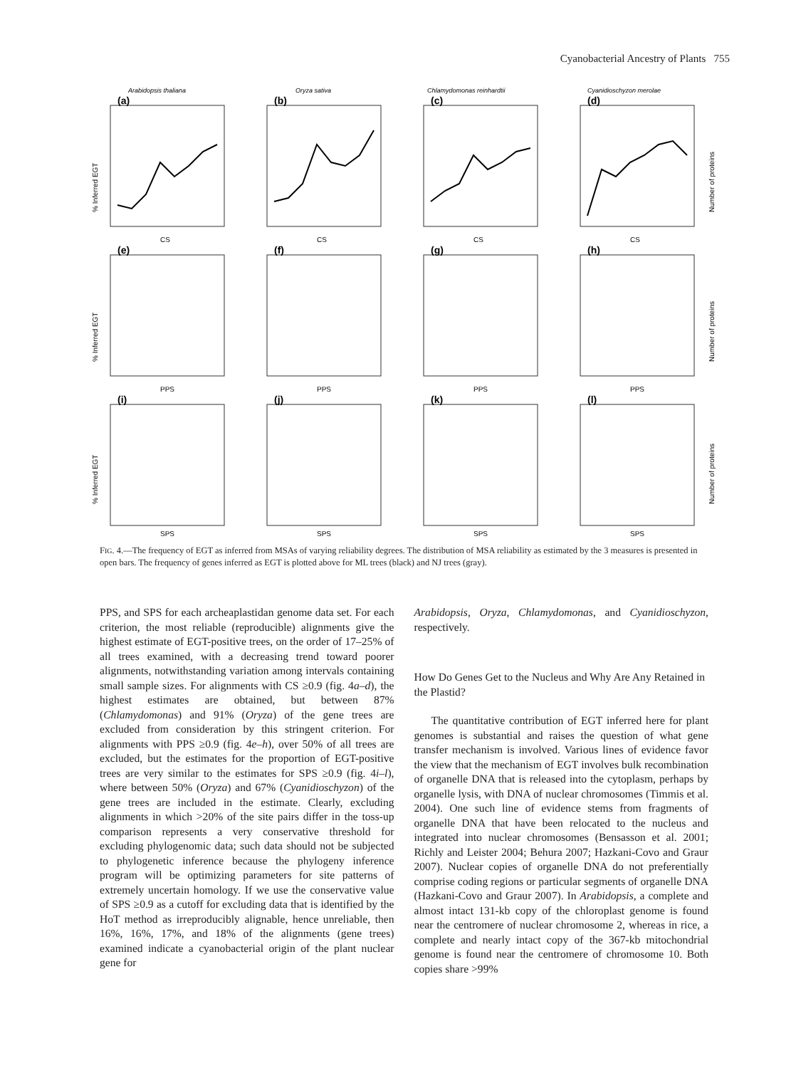Cyanobacterial Ancestry of Plants 755
Arabidopsis thaliana
Oryza sativa
Chlamydomonas reinhardtii
Cyanidioschyzon merolae
(a)
(b)
(c)
(d)
(e)
(f)
(g)
(h)
(i)
(j)
(k)
(l)
CS
CS
CS
CS
PPS
PPS
PPS
PPS
SPS
SPS
SPS
SPS
% Inferred EGT
% Inferred EGT
% Inferred EGT
Number of proteins
Number of proteins
Number of proteins
FIG. 4.—The frequency of EGT as inferred from MSAs of varying reliability degrees. The distribution of MSA reliability as estimated by the 3 measures is presented in open bars. The frequency of genes inferred as EGT is plotted above for ML trees (black) and NJ trees (gray).
PPS, and SPS for each archeaplastidan genome data set. For each criterion, the most reliable (reproducible) alignments give the highest estimate of EGT-positive trees, on the order of 17–25% of all trees examined, with a decreasing trend toward poorer alignments, notwithstanding variation among intervals containing small sample sizes. For alignments with CS ≥0.9 (fig. 4a–d), the highest estimates are obtained, but between 87% (Chlamydomonas) and 91% (Oryza) of the gene trees are excluded from consideration by this stringent criterion. For alignments with PPS ≥0.9 (fig. 4e–h), over 50% of all trees are excluded, but the estimates for the proportion of EGT-positive trees are very similar to the estimates for SPS ≥0.9 (fig. 4i–l), where between 50% (Oryza) and 67% (Cyanidioschyzon) of the gene trees are included in the estimate. Clearly, excluding alignments in which >20% of the site pairs differ in the toss-up comparison represents a very conservative threshold for excluding phylogenomic data; such data should not be subjected to phylogenetic inference because the phylogeny inference program will be optimizing parameters for site patterns of extremely uncertain homology. If we use the conservative value of SPS ≥0.9 as a cutoff for excluding data that is identified by the HoT method as irreproducibly alignable, hence unreliable, then 16%, 16%, 17%, and 18% of the alignments (gene trees) examined indicate a cyanobacterial origin of the plant nuclear gene for
Arabidopsis, Oryza, Chlamydomonas, and Cyanidioschyzon, respectively.
How Do Genes Get to the Nucleus and Why Are Any Retained in the Plastid?
The quantitative contribution of EGT inferred here for plant genomes is substantial and raises the question of what gene transfer mechanism is involved. Various lines of evidence favor the view that the mechanism of EGT involves bulk recombination of organelle DNA that is released into the cytoplasm, perhaps by organelle lysis, with DNA of nuclear chromosomes (Timmis et al. 2004). One such line of evidence stems from fragments of organelle DNA that have been relocated to the nucleus and integrated into nuclear chromosomes (Bensasson et al. 2001; Richly and Leister 2004; Behura 2007; Hazkani-Covo and Graur 2007). Nuclear copies of organelle DNA do not preferentially comprise coding regions or particular segments of organelle DNA (Hazkani-Covo and Graur 2007). In Arabidopsis, a complete and almost intact 131-kb copy of the chloroplast genome is found near the centromere of nuclear chromosome 2, whereas in rice, a complete and nearly intact copy of the 367-kb mitochondrial genome is found near the centromere of chromosome 10. Both copies share >99%